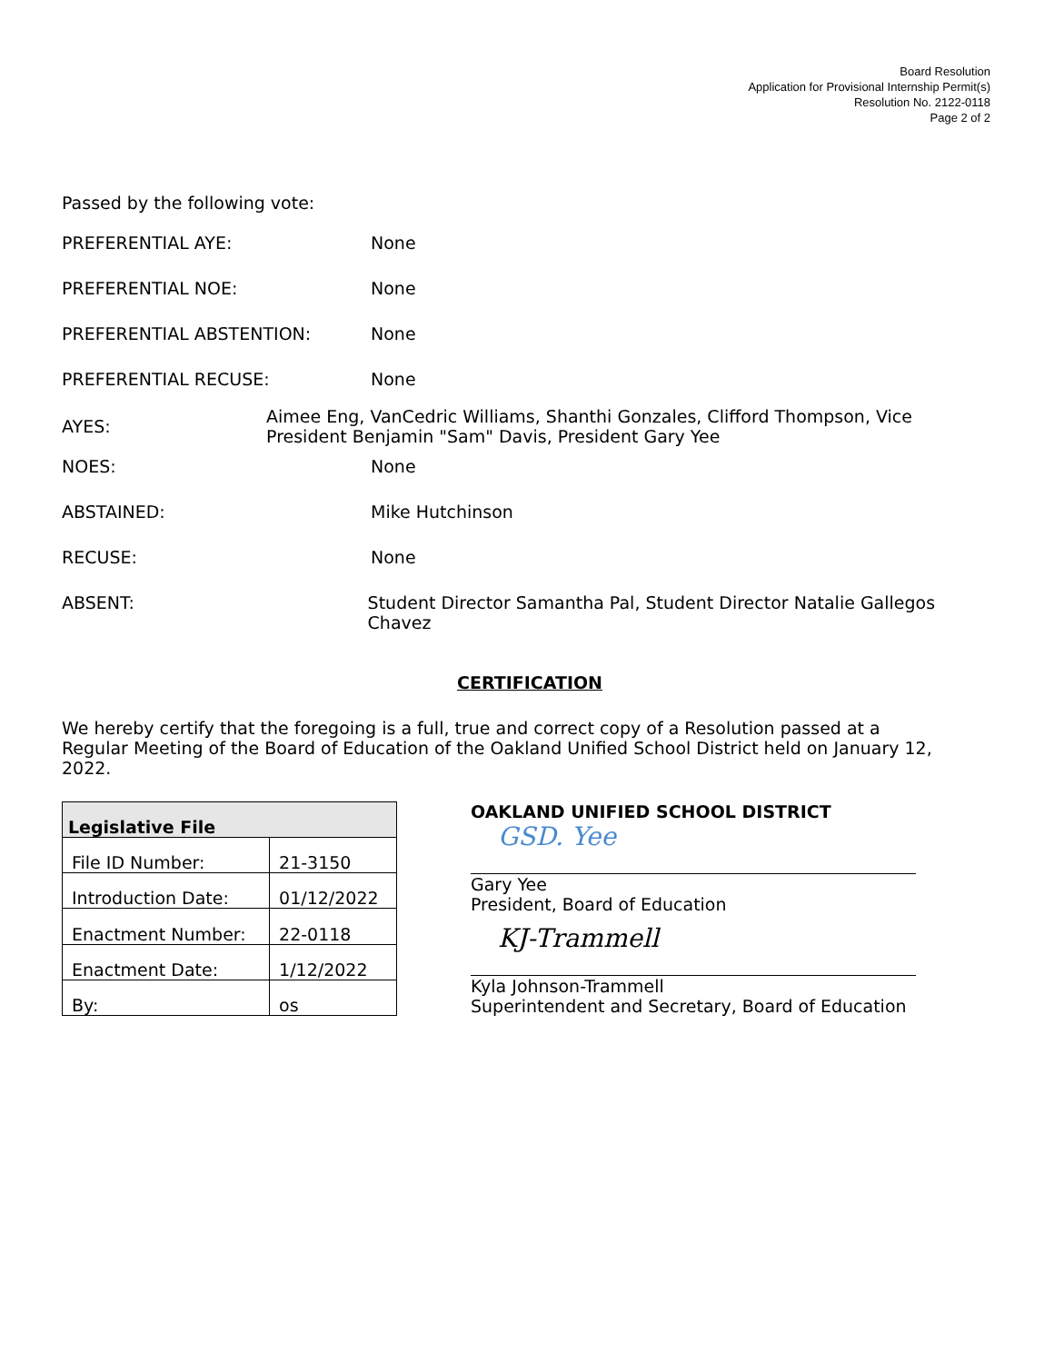Board Resolution
Application for Provisional Internship Permit(s)
Resolution No. 2122-0118
Page 2 of 2
Passed by the following vote:
PREFERENTIAL AYE: None
PREFERENTIAL NOE: None
PREFERENTIAL ABSTENTION: None
PREFERENTIAL RECUSE: None
AYES:
Aimee Eng, VanCedric Williams, Shanthi Gonzales, Clifford Thompson, Vice President Benjamin "Sam" Davis, President Gary Yee
NOES: None
ABSTAINED: Mike Hutchinson
RECUSE: None
ABSENT: Student Director Samantha Pal, Student Director Natalie Gallegos Chavez
CERTIFICATION
We hereby certify that the foregoing is a full, true and correct copy of a Resolution passed at a Regular Meeting of the Board of Education of the Oakland Unified School District held on January 12, 2022.
| Legislative File | |
| --- | --- |
| File ID Number: | 21-3150 |
| Introduction Date: | 01/12/2022 |
| Enactment Number: | 22-0118 |
| Enactment Date: | 1/12/2022 |
| By: | os |
OAKLAND UNIFIED SCHOOL DISTRICT
GSD. Yee
Gary Yee
President, Board of Education
KJ-Trammell
Kyla Johnson-Trammell
Superintendent and Secretary, Board of Education